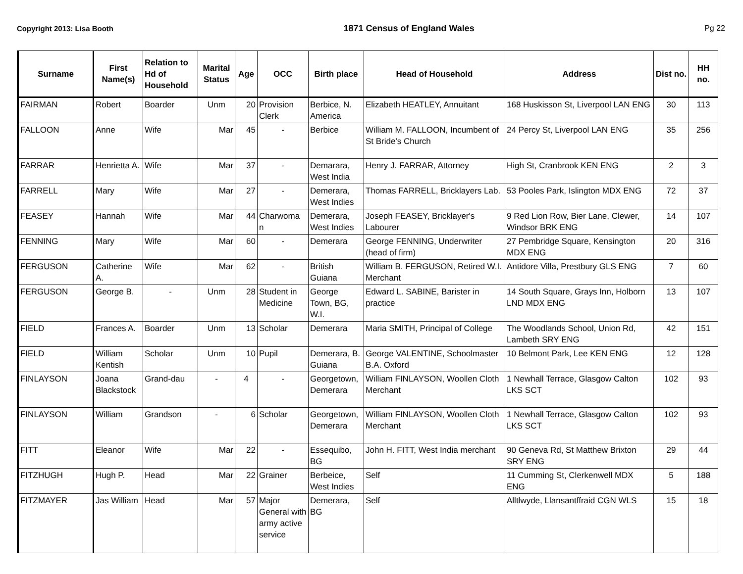Copyright 2013: Lisa Booth 1871 Census of England Wales Pg 22
| Surname | First Name(s) | Relation to Hd of Household | Marital Status | Age | OCC | Birth place | Head of Household | Address | Dist no. | HH no. |
| --- | --- | --- | --- | --- | --- | --- | --- | --- | --- | --- |
| FAIRMAN | Robert | Boarder | Unm | 20 | Provision Clerk | Berbice, N. America | Elizabeth HEATLEY, Annuitant | 168 Huskisson St, Liverpool LAN ENG | 30 | 113 |
| FALLOON | Anne | Wife | Mar | 45 | - | Berbice | William M. FALLOON, Incumbent of St Bride's Church | 24 Percy St, Liverpool LAN ENG | 35 | 256 |
| FARRAR | Henrietta A. | Wife | Mar | 37 | - | Demarara, West India | Henry J. FARRAR, Attorney | High St, Cranbrook KEN ENG | 2 | 3 |
| FARRELL | Mary | Wife | Mar | 27 | - | Demerara, West Indies | Thomas FARRELL, Bricklayers Lab. | 53 Pooles Park, Islington MDX ENG | 72 | 37 |
| FEASEY | Hannah | Wife | Mar | 44 | Charwoma n | Demerara, West Indies | Joseph FEASEY, Bricklayer's Labourer | 9 Red Lion Row, Bier Lane, Clewer, Windsor BRK ENG | 14 | 107 |
| FENNING | Mary | Wife | Mar | 60 | - | Demerara | George FENNING, Underwriter (head of firm) | 27 Pembridge Square, Kensington MDX ENG | 20 | 316 |
| FERGUSON | Catherine A. | Wife | Mar | 62 | - | British Guiana | William B. FERGUSON, Retired W.I. Merchant | Antidore Villa, Prestbury GLS ENG | 7 | 60 |
| FERGUSON | George B. | - | Unm | 28 | Student in Medicine | George Town, BG, W.I. | Edward L. SABINE, Barister in practice | 14 South Square, Grays Inn, Holborn LND MDX ENG | 13 | 107 |
| FIELD | Frances A. | Boarder | Unm | 13 | Scholar | Demerara | Maria SMITH, Principal of College | The Woodlands School, Union Rd, Lambeth SRY ENG | 42 | 151 |
| FIELD | William Kentish | Scholar | Unm | 10 | Pupil | Demerara, B. Guiana | George VALENTINE, Schoolmaster B.A. Oxford | 10 Belmont Park, Lee KEN ENG | 12 | 128 |
| FINLAYSON | Joana Blackstock | Grand-dau | - | 4 | - | Georgetown, Demerara | William FINLAYSON, Woollen Cloth Merchant | 1 Newhall Terrace, Glasgow Calton LKS SCT | 102 | 93 |
| FINLAYSON | William | Grandson | - | 6 | Scholar | Georgetown, Demerara | William FINLAYSON, Woollen Cloth Merchant | 1 Newhall Terrace, Glasgow Calton LKS SCT | 102 | 93 |
| FITT | Eleanor | Wife | Mar | 22 | - | Essequibo, BG | John H. FITT, West India merchant | 90 Geneva Rd, St Matthew Brixton SRY ENG | 29 | 44 |
| FITZHUGH | Hugh P. | Head | Mar | 22 | Grainer | Berbeice, West Indies | Self | 11 Cumming St, Clerkenwell MDX ENG | 5 | 188 |
| FITZMAYER | Jas William | Head | Mar | 57 | Major General with army active service | Demerara, BG | Self | Alltlwyde, Llansantffraid CGN WLS | 15 | 18 |